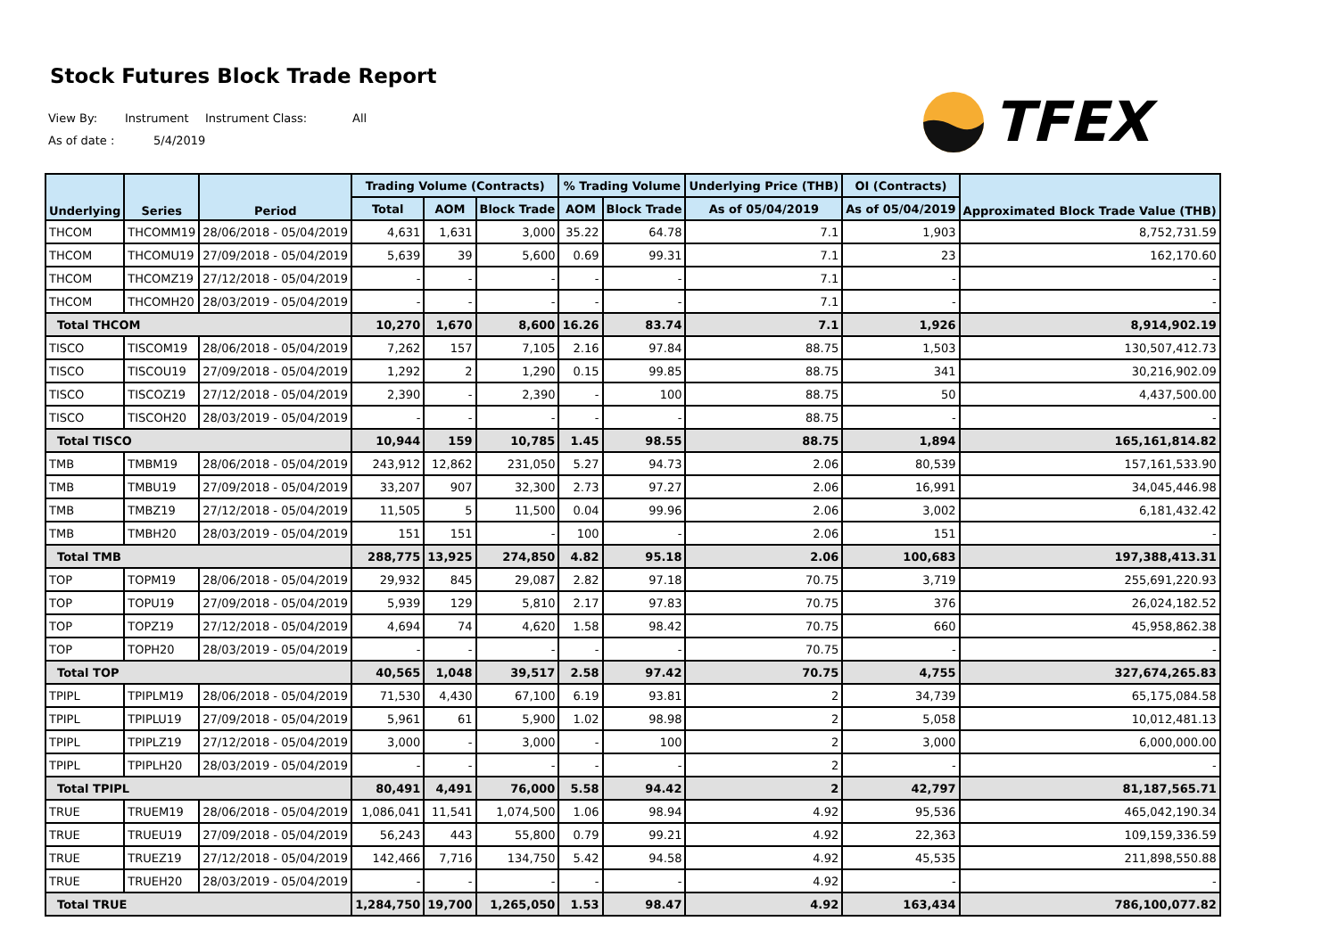Stock Futures Block Trade Report
TFEX
View By: Instrument Instrument Class: All
As of date : 5/4/2019
| Underlying | Series | Period | Trading Volume (Contracts) | | | % Trading Volume | | Underlying Price (THB) | OI (Contracts) | Approximated Block Trade Value (THB) |
| --- | --- | --- | --- | --- | --- | --- | --- | --- | --- | --- |
| | | | Total | AOM | Block Trade | AOM | Block Trade | As of 05/04/2019 | As of 05/04/2019 | |
| THCOM | THCOMM19 | 28/06/2018 - 05/04/2019 | 4,631 | 1,631 | 3,000 | 35.22 | 64.78 | 7.1 | 1,903 | 8,752,731.59 |
| THCOM | THCOMU19 | 27/09/2018 - 05/04/2019 | 5,639 | 39 | 5,600 | 0.69 | 99.31 | 7.1 | 23 | 162,170.60 |
| THCOM | THCOMZ19 | 27/12/2018 - 05/04/2019 | - | - | - | - | - | 7.1 | - | - |
| THCOM | THCOMH20 | 28/03/2019 - 05/04/2019 | - | - | - | - | - | 7.1 | - | - |
| Total THCOM | | | 10,270 | 1,670 | 8,600 | 16.26 | 83.74 | 7.1 | 1,926 | 8,914,902.19 |
| TISCO | TISCOM19 | 28/06/2018 - 05/04/2019 | 7,262 | 157 | 7,105 | 2.16 | 97.84 | 88.75 | 1,503 | 130,507,412.73 |
| TISCO | TISCOU19 | 27/09/2018 - 05/04/2019 | 1,292 | 2 | 1,290 | 0.15 | 99.85 | 88.75 | 341 | 30,216,902.09 |
| TISCO | TISCOZ19 | 27/12/2018 - 05/04/2019 | 2,390 | - | 2,390 | - | 100 | 88.75 | 50 | 4,437,500.00 |
| TISCO | TISCOH20 | 28/03/2019 - 05/04/2019 | - | - | - | - | - | 88.75 | - | - |
| Total TISCO | | | 10,944 | 159 | 10,785 | 1.45 | 98.55 | 88.75 | 1,894 | 165,161,814.82 |
| TMB | TMBM19 | 28/06/2018 - 05/04/2019 | 243,912 | 12,862 | 231,050 | 5.27 | 94.73 | 2.06 | 80,539 | 157,161,533.90 |
| TMB | TMBU19 | 27/09/2018 - 05/04/2019 | 33,207 | 907 | 32,300 | 2.73 | 97.27 | 2.06 | 16,991 | 34,045,446.98 |
| TMB | TMBZ19 | 27/12/2018 - 05/04/2019 | 11,505 | 5 | 11,500 | 0.04 | 99.96 | 2.06 | 3,002 | 6,181,432.42 |
| TMB | TMBH20 | 28/03/2019 - 05/04/2019 | 151 | 151 | - | 100 | - | 2.06 | 151 | - |
| Total TMB | | | 288,775 | 13,925 | 274,850 | 4.82 | 95.18 | 2.06 | 100,683 | 197,388,413.31 |
| TOP | TOPM19 | 28/06/2018 - 05/04/2019 | 29,932 | 845 | 29,087 | 2.82 | 97.18 | 70.75 | 3,719 | 255,691,220.93 |
| TOP | TOPU19 | 27/09/2018 - 05/04/2019 | 5,939 | 129 | 5,810 | 2.17 | 97.83 | 70.75 | 376 | 26,024,182.52 |
| TOP | TOPZ19 | 27/12/2018 - 05/04/2019 | 4,694 | 74 | 4,620 | 1.58 | 98.42 | 70.75 | 660 | 45,958,862.38 |
| TOP | TOPH20 | 28/03/2019 - 05/04/2019 | - | - | - | - | - | 70.75 | - | - |
| Total TOP | | | 40,565 | 1,048 | 39,517 | 2.58 | 97.42 | 70.75 | 4,755 | 327,674,265.83 |
| TPIPL | TPIPLM19 | 28/06/2018 - 05/04/2019 | 71,530 | 4,430 | 67,100 | 6.19 | 93.81 | 2 | 34,739 | 65,175,084.58 |
| TPIPL | TPIPLU19 | 27/09/2018 - 05/04/2019 | 5,961 | 61 | 5,900 | 1.02 | 98.98 | 2 | 5,058 | 10,012,481.13 |
| TPIPL | TPIPLZ19 | 27/12/2018 - 05/04/2019 | 3,000 | - | 3,000 | - | 100 | 2 | 3,000 | 6,000,000.00 |
| TPIPL | TPIPLH20 | 28/03/2019 - 05/04/2019 | - | - | - | - | - | 2 | - | - |
| Total TPIPL | | | 80,491 | 4,491 | 76,000 | 5.58 | 94.42 | 2 | 42,797 | 81,187,565.71 |
| TRUE | TRUEM19 | 28/06/2018 - 05/04/2019 | 1,086,041 | 11,541 | 1,074,500 | 1.06 | 98.94 | 4.92 | 95,536 | 465,042,190.34 |
| TRUE | TRUEU19 | 27/09/2018 - 05/04/2019 | 56,243 | 443 | 55,800 | 0.79 | 99.21 | 4.92 | 22,363 | 109,159,336.59 |
| TRUE | TRUEZ19 | 27/12/2018 - 05/04/2019 | 142,466 | 7,716 | 134,750 | 5.42 | 94.58 | 4.92 | 45,535 | 211,898,550.88 |
| TRUE | TRUEH20 | 28/03/2019 - 05/04/2019 | - | - | - | - | - | 4.92 | - | - |
| Total TRUE | | | 1,284,750 | 19,700 | 1,265,050 | 1.53 | 98.47 | 4.92 | 163,434 | 786,100,077.82 |